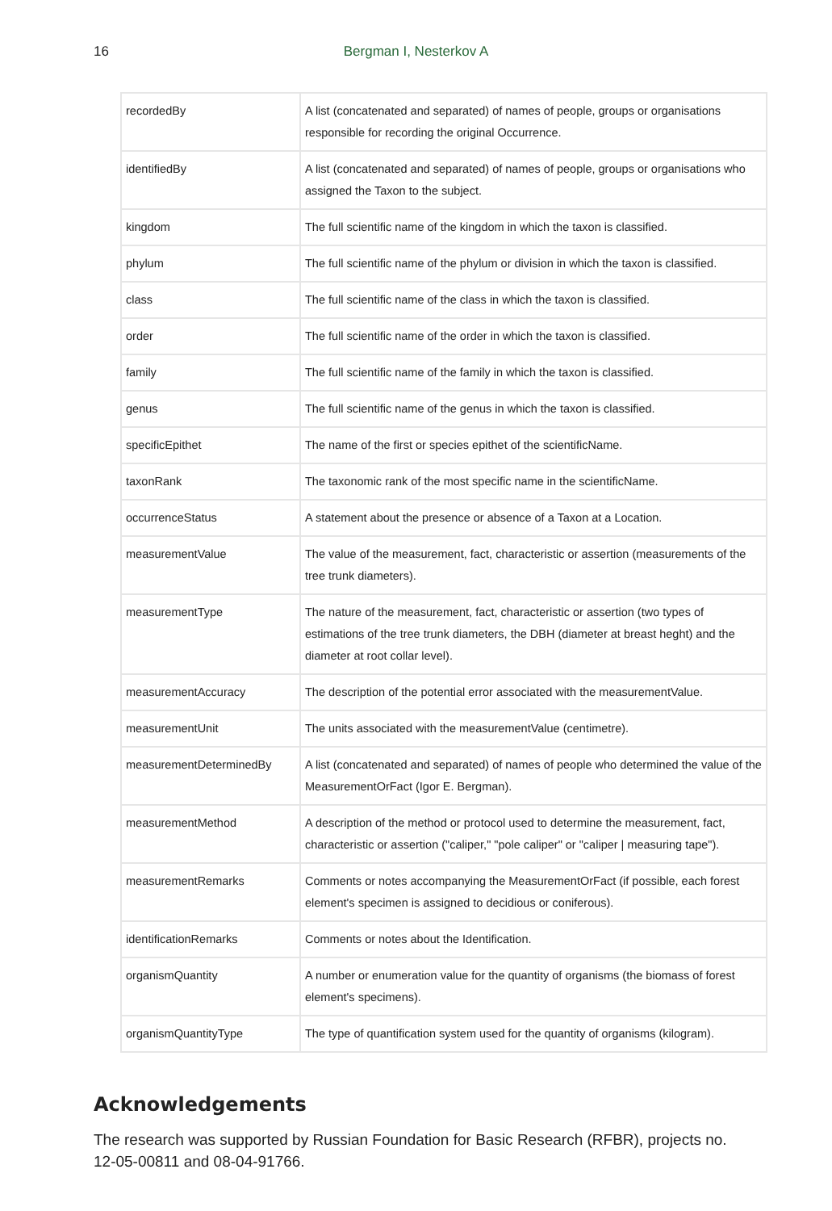16
Bergman I, Nesterkov A
| recordedBy | A list (concatenated and separated) of names of people, groups or organisations responsible for recording the original Occurrence. |
| identifiedBy | A list (concatenated and separated) of names of people, groups or organisations who assigned the Taxon to the subject. |
| kingdom | The full scientific name of the kingdom in which the taxon is classified. |
| phylum | The full scientific name of the phylum or division in which the taxon is classified. |
| class | The full scientific name of the class in which the taxon is classified. |
| order | The full scientific name of the order in which the taxon is classified. |
| family | The full scientific name of the family in which the taxon is classified. |
| genus | The full scientific name of the genus in which the taxon is classified. |
| specificEpithet | The name of the first or species epithet of the scientificName. |
| taxonRank | The taxonomic rank of the most specific name in the scientificName. |
| occurrenceStatus | A statement about the presence or absence of a Taxon at a Location. |
| measurementValue | The value of the measurement, fact, characteristic or assertion (measurements of the tree trunk diameters). |
| measurementType | The nature of the measurement, fact, characteristic or assertion (two types of estimations of the tree trunk diameters, the DBH (diameter at breast heght) and the diameter at root collar level). |
| measurementAccuracy | The description of the potential error associated with the measurementValue. |
| measurementUnit | The units associated with the measurementValue (centimetre). |
| measurementDeterminedBy | A list (concatenated and separated) of names of people who determined the value of the MeasurementOrFact (Igor E. Bergman). |
| measurementMethod | A description of the method or protocol used to determine the measurement, fact, characteristic or assertion ("caliper," "pole caliper" or "caliper / measuring tape"). |
| measurementRemarks | Comments or notes accompanying the MeasurementOrFact (if possible, each forest element's specimen is assigned to decidious or coniferous). |
| identificationRemarks | Comments or notes about the Identification. |
| organismQuantity | A number or enumeration value for the quantity of organisms (the biomass of forest element's specimens). |
| organismQuantityType | The type of quantification system used for the quantity of organisms (kilogram). |
Acknowledgements
The research was supported by Russian Foundation for Basic Research (RFBR), projects no. 12-05-00811 and 08-04-91766.